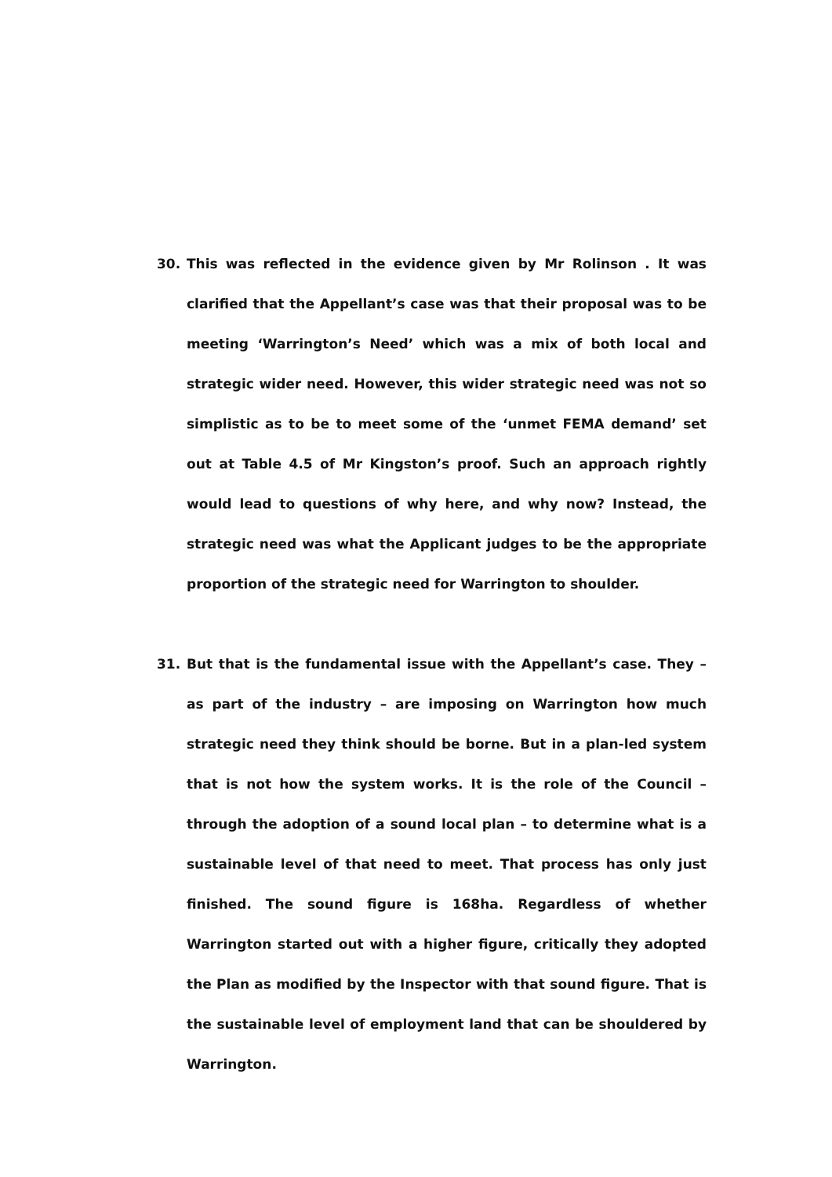30. This was reflected in the evidence given by Mr Rolinson . It was clarified that the Appellant’s case was that their proposal was to be meeting ‘Warrington’s Need’ which was a mix of both local and strategic wider need. However, this wider strategic need was not so simplistic as to be to meet some of the ‘unmet FEMA demand’ set out at Table 4.5 of Mr Kingston’s proof. Such an approach rightly would lead to questions of why here, and why now? Instead, the strategic need was what the Applicant judges to be the appropriate proportion of the strategic need for Warrington to shoulder.
31. But that is the fundamental issue with the Appellant’s case. They – as part of the industry – are imposing on Warrington how much strategic need they think should be borne. But in a plan-led system that is not how the system works. It is the role of the Council – through the adoption of a sound local plan – to determine what is a sustainable level of that need to meet. That process has only just finished. The sound figure is 168ha. Regardless of whether Warrington started out with a higher figure, critically they adopted the Plan as modified by the Inspector with that sound figure. That is the sustainable level of employment land that can be shouldered by Warrington.